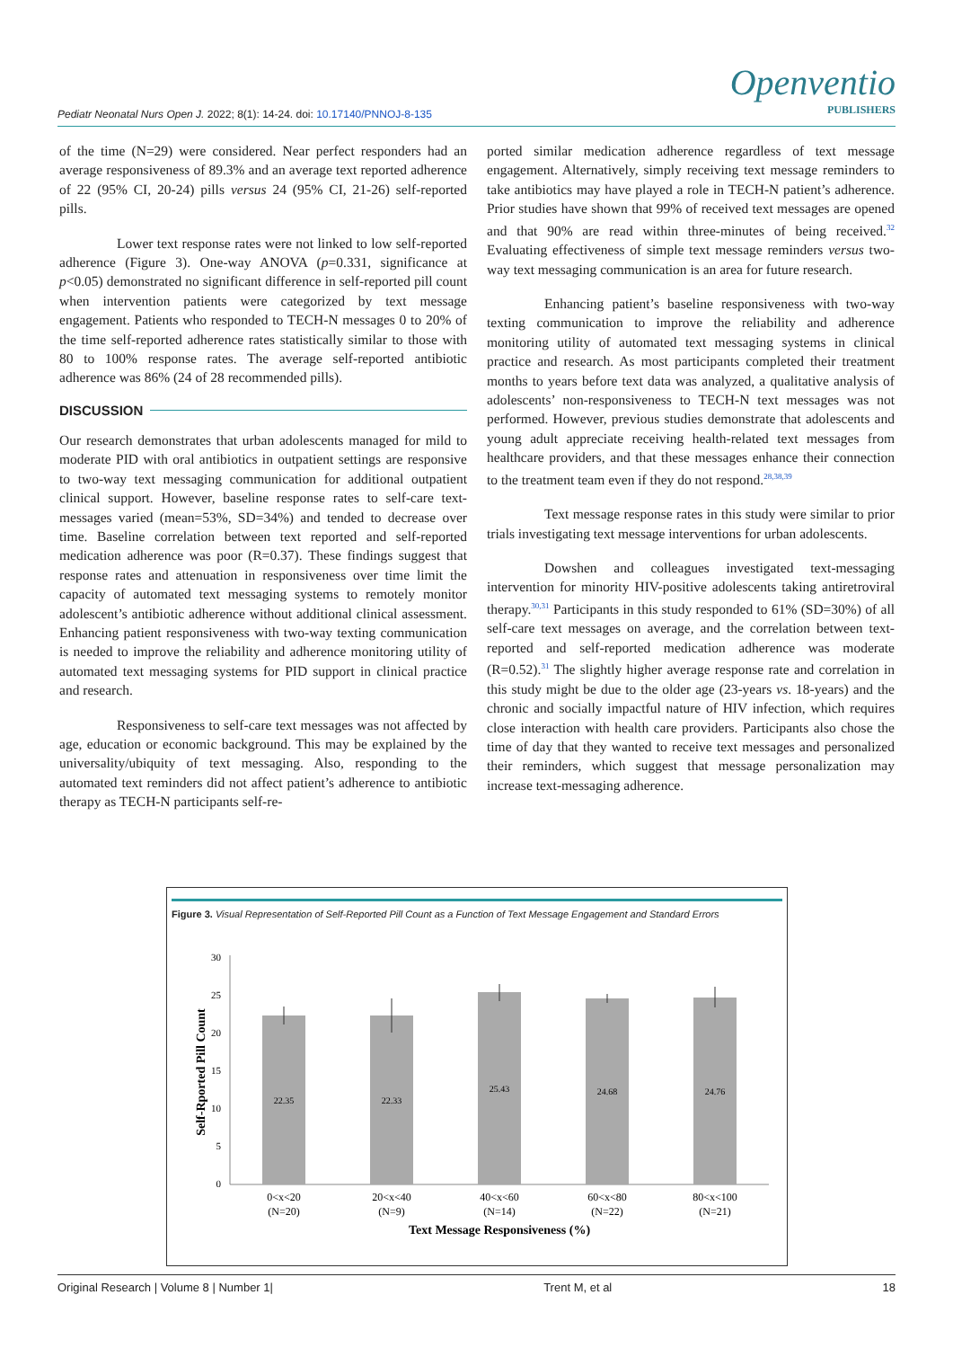Pediatr Neonatal Nurs Open J. 2022; 8(1): 14-24. doi: 10.17140/PNNOJ-8-135
Openventio
PUBLISHERS
of the time (N=29) were considered. Near perfect responders had an average responsiveness of 89.3% and an average text reported adherence of 22 (95% CI, 20-24) pills versus 24 (95% CI, 21-26) self-reported pills.
Lower text response rates were not linked to low self-reported adherence (Figure 3). One-way ANOVA (p=0.331, significance at p<0.05) demonstrated no significant difference in self-reported pill count when intervention patients were categorized by text message engagement. Patients who responded to TECH-N messages 0 to 20% of the time self-reported adherence rates statistically similar to those with 80 to 100% response rates. The average self-reported antibiotic adherence was 86% (24 of 28 recommended pills).
DISCUSSION
Our research demonstrates that urban adolescents managed for mild to moderate PID with oral antibiotics in outpatient settings are responsive to two-way text messaging communication for additional outpatient clinical support. However, baseline response rates to self-care text-messages varied (mean=53%, SD=34%) and tended to decrease over time. Baseline correlation between text reported and self-reported medication adherence was poor (R=0.37). These findings suggest that response rates and attenuation in responsiveness over time limit the capacity of automated text messaging systems to remotely monitor adolescent’s antibiotic adherence without additional clinical assessment. Enhancing patient responsiveness with two-way texting communication is needed to improve the reliability and adherence monitoring utility of automated text messaging systems for PID support in clinical practice and research.
Responsiveness to self-care text messages was not affected by age, education or economic background. This may be explained by the universality/ubiquity of text messaging. Also, responding to the automated text reminders did not affect patient’s adherence to antibiotic therapy as TECH-N participants self-re-
ported similar medication adherence regardless of text message engagement. Alternatively, simply receiving text message reminders to take antibiotics may have played a role in TECH-N patient’s adherence. Prior studies have shown that 99% of received text messages are opened and that 90% are read within three-minutes of being received.<sup>32</sup> Evaluating effectiveness of simple text message reminders versus two-way text messaging communication is an area for future research.
Enhancing patient’s baseline responsiveness with two-way texting communication to improve the reliability and adherence monitoring utility of automated text messaging systems in clinical practice and research. As most participants completed their treatment months to years before text data was analyzed, a qualitative analysis of adolescents’ non-responsiveness to TECH-N text messages was not performed. However, previous studies demonstrate that adolescents and young adult appreciate receiving health-related text messages from healthcare providers, and that these messages enhance their connection to the treatment team even if they do not respond.<sup>28,38,39</sup>
Text message response rates in this study were similar to prior trials investigating text message interventions for urban adolescents.
Dowshen and colleagues investigated text-messaging intervention for minority HIV-positive adolescents taking antiretroviral therapy.<sup>30,31</sup> Participants in this study responded to 61% (SD=30%) of all self-care text messages on average, and the correlation between text-reported and self-reported medication adherence was moderate (R=0.52).<sup>31</sup> The slightly higher average response rate and correlation in this study might be due to the older age (23-years vs. 18-years) and the chronic and socially impactful nature of HIV infection, which requires close interaction with health care providers. Participants also chose the time of day that they wanted to receive text messages and personalized their reminders, which suggest that message personalization may increase text-messaging adherence.
Figure 3. Visual Representation of Self-Reported Pill Count as a Function of Text Message Engagement and Standard Errors
0
5
10
15
20
25
30
Self-Rported Pill Count
22.35
22.33
25.43
24.68
24.76
0<x<20
(N=20)
20<x<40
(N=9)
40<x<60
(N=14)
60<x<80
(N=22)
80<x<100
(N=21)
Text Message Responsiveness (%)
Original Research | Volume 8 | Number 1| Trent M, et al 18